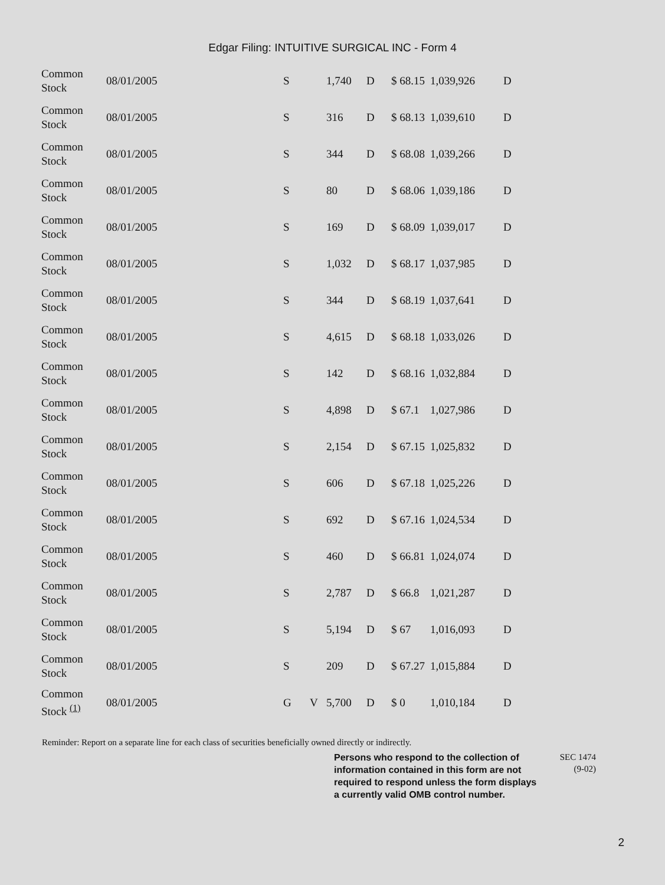Edgar Filing: INTUITIVE SURGICAL INC - Form 4
| Common Stock | 08/01/2005 | S | | 1,740 | D | $ 68.15 | 1,039,926 | D |
| Common Stock | 08/01/2005 | S | | 316 | D | $ 68.13 | 1,039,610 | D |
| Common Stock | 08/01/2005 | S | | 344 | D | $ 68.08 | 1,039,266 | D |
| Common Stock | 08/01/2005 | S | | 80 | D | $ 68.06 | 1,039,186 | D |
| Common Stock | 08/01/2005 | S | | 169 | D | $ 68.09 | 1,039,017 | D |
| Common Stock | 08/01/2005 | S | | 1,032 | D | $ 68.17 | 1,037,985 | D |
| Common Stock | 08/01/2005 | S | | 344 | D | $ 68.19 | 1,037,641 | D |
| Common Stock | 08/01/2005 | S | | 4,615 | D | $ 68.18 | 1,033,026 | D |
| Common Stock | 08/01/2005 | S | | 142 | D | $ 68.16 | 1,032,884 | D |
| Common Stock | 08/01/2005 | S | | 4,898 | D | $ 67.1 | 1,027,986 | D |
| Common Stock | 08/01/2005 | S | | 2,154 | D | $ 67.15 | 1,025,832 | D |
| Common Stock | 08/01/2005 | S | | 606 | D | $ 67.18 | 1,025,226 | D |
| Common Stock | 08/01/2005 | S | | 692 | D | $ 67.16 | 1,024,534 | D |
| Common Stock | 08/01/2005 | S | | 460 | D | $ 66.81 | 1,024,074 | D |
| Common Stock | 08/01/2005 | S | | 2,787 | D | $ 66.8 | 1,021,287 | D |
| Common Stock | 08/01/2005 | S | | 5,194 | D | $ 67 | 1,016,093 | D |
| Common Stock | 08/01/2005 | S | | 209 | D | $ 67.27 | 1,015,884 | D |
| Common Stock <sup>(1)</sup> | 08/01/2005 | G | V | 5,700 | D | $ 0 | 1,010,184 | D |
Reminder: Report on a separate line for each class of securities beneficially owned directly or indirectly.
Persons who respond to the collection of information contained in this form are not required to respond unless the form displays a currently valid OMB control number.
SEC 1474
(9-02)
2